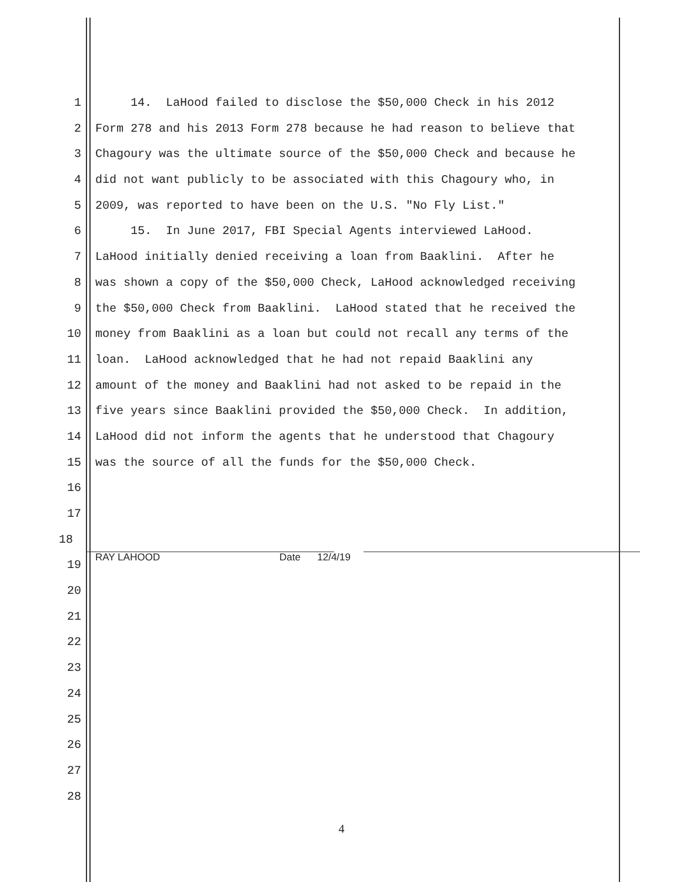1 14. LaHood failed to disclose the $50,000 Check in his 2012
2 Form 278 and his 2013 Form 278 because he had reason to believe that
3 Chagoury was the ultimate source of the $50,000 Check and because he
4 did not want publicly to be associated with this Chagoury who, in
5 2009, was reported to have been on the U.S. "No Fly List."
6 15. In June 2017, FBI Special Agents interviewed LaHood.
7 LaHood initially denied receiving a loan from Baaklini. After he
8 was shown a copy of the $50,000 Check, LaHood acknowledged receiving
9 the $50,000 Check from Baaklini. LaHood stated that he received the
10 money from Baaklini as a loan but could not recall any terms of the
11 loan. LaHood acknowledged that he had not repaid Baaklini any
12 amount of the money and Baaklini had not asked to be repaid in the
13 five years since Baaklini provided the $50,000 Check. In addition,
14 LaHood did not inform the agents that he understood that Chagoury
15 was the source of all the funds for the $50,000 Check.
16
17
18
19 RAY LAHOOD Date 12/4/19
20
21
22
23
24
25
26
27
28
4